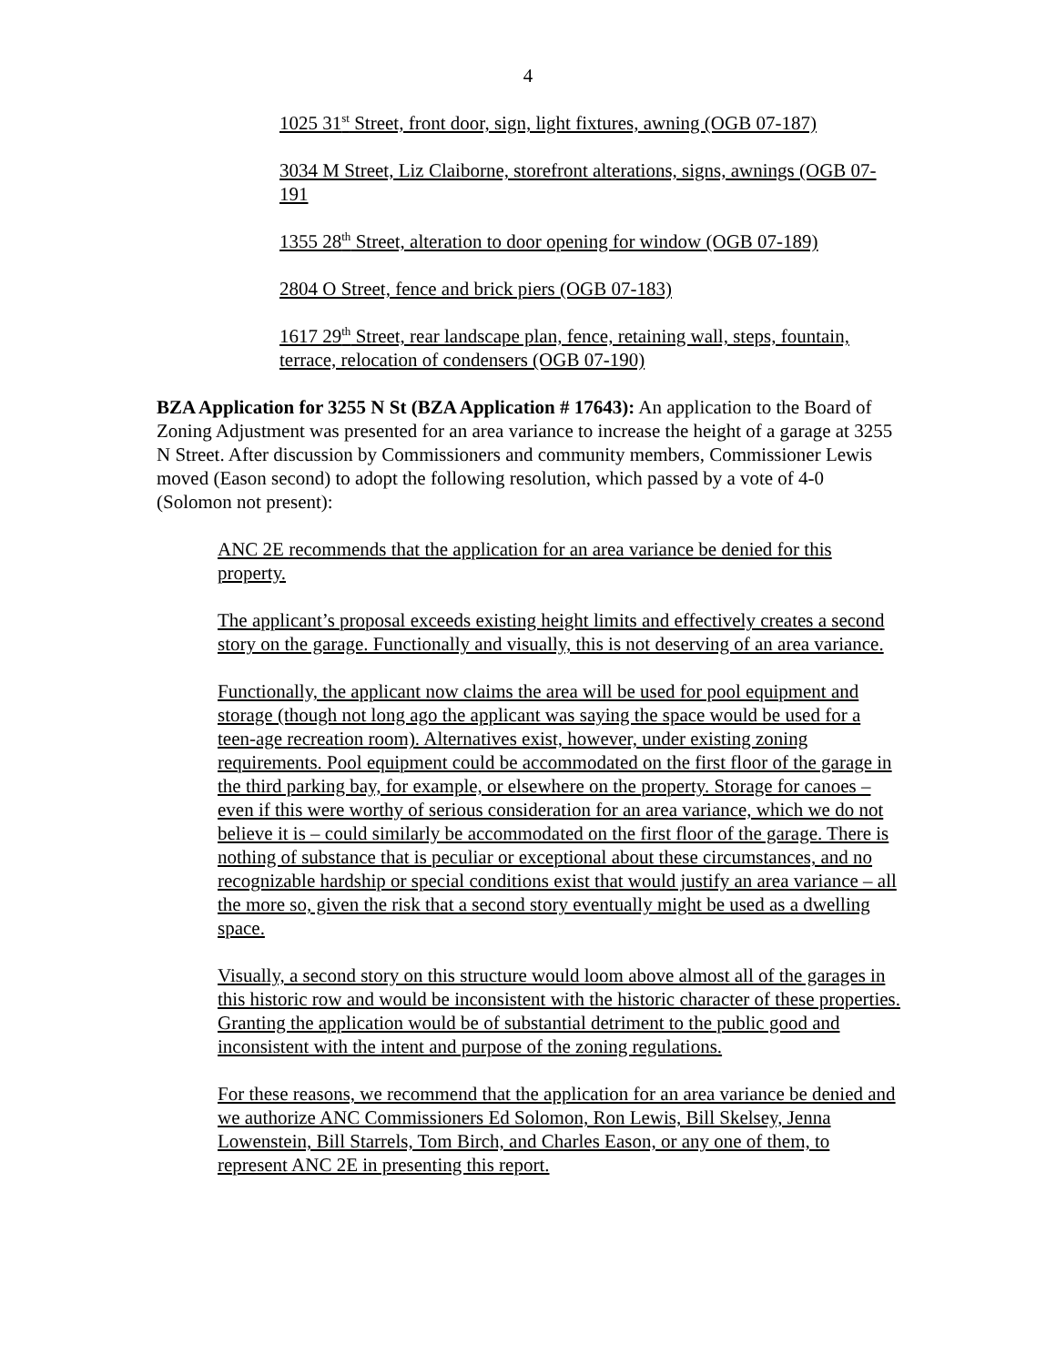4
1025 31<sup>st</sup> Street, front door, sign, light fixtures, awning (OGB 07-187)
3034 M Street, Liz Claiborne, storefront alterations, signs, awnings (OGB 07-191
1355 28<sup>th</sup> Street, alteration to door opening for window (OGB 07-189)
2804 O Street, fence and brick piers (OGB 07-183)
1617 29<sup>th</sup> Street, rear landscape plan, fence, retaining wall, steps, fountain, terrace, relocation of condensers (OGB 07-190)
BZA Application for 3255 N St (BZA Application # 17643): An application to the Board of Zoning Adjustment was presented for an area variance to increase the height of a garage at 3255 N Street. After discussion by Commissioners and community members, Commissioner Lewis moved (Eason second) to adopt the following resolution, which passed by a vote of 4-0 (Solomon not present):
ANC 2E recommends that the application for an area variance be denied for this property.
The applicant’s proposal exceeds existing height limits and effectively creates a second story on the garage. Functionally and visually, this is not deserving of an area variance.
Functionally, the applicant now claims the area will be used for pool equipment and storage (though not long ago the applicant was saying the space would be used for a teen-age recreation room). Alternatives exist, however, under existing zoning requirements. Pool equipment could be accommodated on the first floor of the garage in the third parking bay, for example, or elsewhere on the property. Storage for canoes – even if this were worthy of serious consideration for an area variance, which we do not believe it is – could similarly be accommodated on the first floor of the garage. There is nothing of substance that is peculiar or exceptional about these circumstances, and no recognizable hardship or special conditions exist that would justify an area variance – all the more so, given the risk that a second story eventually might be used as a dwelling space.
Visually, a second story on this structure would loom above almost all of the garages in this historic row and would be inconsistent with the historic character of these properties. Granting the application would be of substantial detriment to the public good and inconsistent with the intent and purpose of the zoning regulations.
For these reasons, we recommend that the application for an area variance be denied and we authorize ANC Commissioners Ed Solomon, Ron Lewis, Bill Skelsey, Jenna Lowenstein, Bill Starrels, Tom Birch, and Charles Eason, or any one of them, to represent ANC 2E in presenting this report.